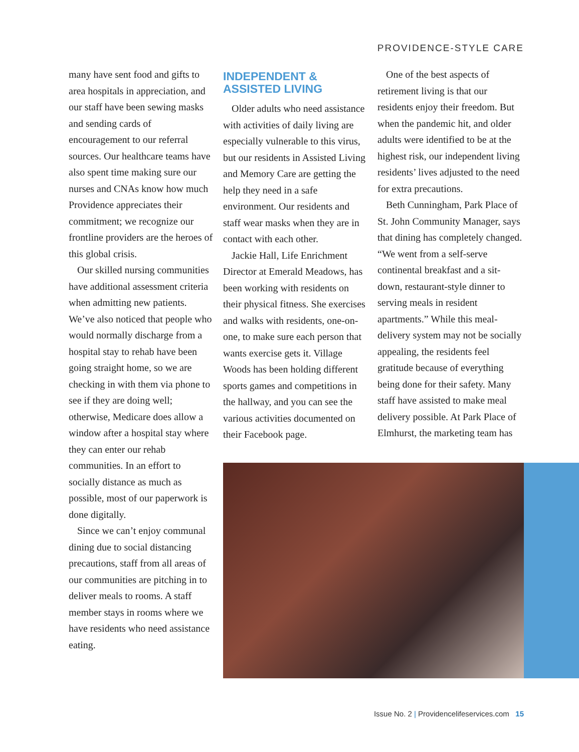PROVIDENCE-STYLE CARE
many have sent food and gifts to area hospitals in appreciation, and our staff have been sewing masks and sending cards of encouragement to our referral sources. Our healthcare teams have also spent time making sure our nurses and CNAs know how much Providence appreciates their commitment; we recognize our frontline providers are the heroes of this global crisis.
Our skilled nursing communities have additional assessment criteria when admitting new patients. We’ve also noticed that people who would normally discharge from a hospital stay to rehab have been going straight home, so we are checking in with them via phone to see if they are doing well; otherwise, Medicare does allow a window after a hospital stay where they can enter our rehab communities. In an effort to socially distance as much as possible, most of our paperwork is done digitally.
Since we can’t enjoy communal dining due to social distancing precautions, staff from all areas of our communities are pitching in to deliver meals to rooms. A staff member stays in rooms where we have residents who need assistance eating.
INDEPENDENT &
ASSISTED LIVING
Older adults who need assistance with activities of daily living are especially vulnerable to this virus, but our residents in Assisted Living and Memory Care are getting the help they need in a safe environment. Our residents and staff wear masks when they are in contact with each other.
Jackie Hall, Life Enrichment Director at Emerald Meadows, has been working with residents on their physical fitness. She exercises and walks with residents, one-on-one, to make sure each person that wants exercise gets it. Village Woods has been holding different sports games and competitions in the hallway, and you can see the various activities documented on their Facebook page.
One of the best aspects of retirement living is that our residents enjoy their freedom. But when the pandemic hit, and older adults were identified to be at the highest risk, our independent living residents’ lives adjusted to the need for extra precautions.
Beth Cunningham, Park Place of St. John Community Manager, says that dining has completely changed. “We went from a self-serve continental breakfast and a sit-down, restaurant-style dinner to serving meals in resident apartments.” While this meal-delivery system may not be socially appealing, the residents feel gratitude because of everything being done for their safety. Many staff have assisted to make meal delivery possible. At Park Place of Elmhurst, the marketing team has
Issue No. 2 | Providencelifeservices.com 15